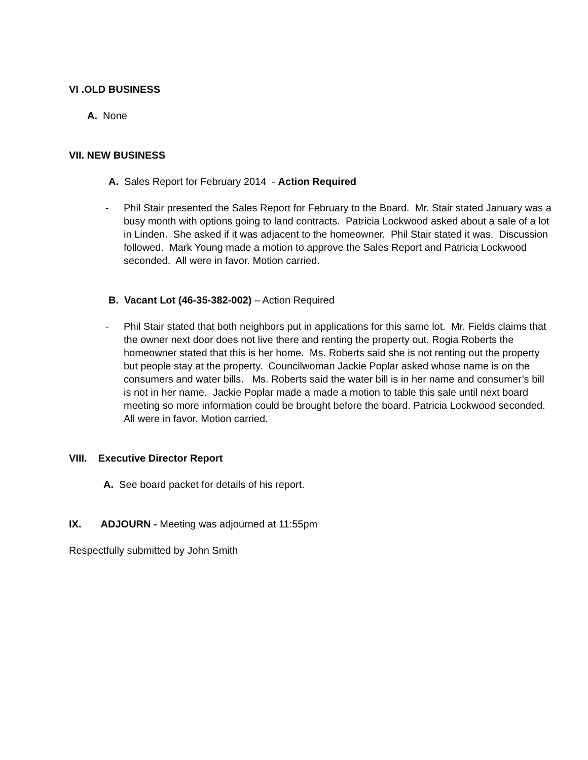VI .OLD BUSINESS
A. None
VII. NEW BUSINESS
A. Sales Report for February 2014 - Action Required
- Phil Stair presented the Sales Report for February to the Board. Mr. Stair stated January was a busy month with options going to land contracts. Patricia Lockwood asked about a sale of a lot in Linden. She asked if it was adjacent to the homeowner. Phil Stair stated it was. Discussion followed. Mark Young made a motion to approve the Sales Report and Patricia Lockwood seconded. All were in favor. Motion carried.
B. Vacant Lot (46-35-382-002) – Action Required
- Phil Stair stated that both neighbors put in applications for this same lot. Mr. Fields claims that the owner next door does not live there and renting the property out. Rogia Roberts the homeowner stated that this is her home. Ms. Roberts said she is not renting out the property but people stay at the property. Councilwoman Jackie Poplar asked whose name is on the consumers and water bills. Ms. Roberts said the water bill is in her name and consumer’s bill is not in her name. Jackie Poplar made a made a motion to table this sale until next board meeting so more information could be brought before the board. Patricia Lockwood seconded. All were in favor. Motion carried.
VIII. Executive Director Report
A. See board packet for details of his report.
IX. ADJOURN - Meeting was adjourned at 11:55pm
Respectfully submitted by John Smith